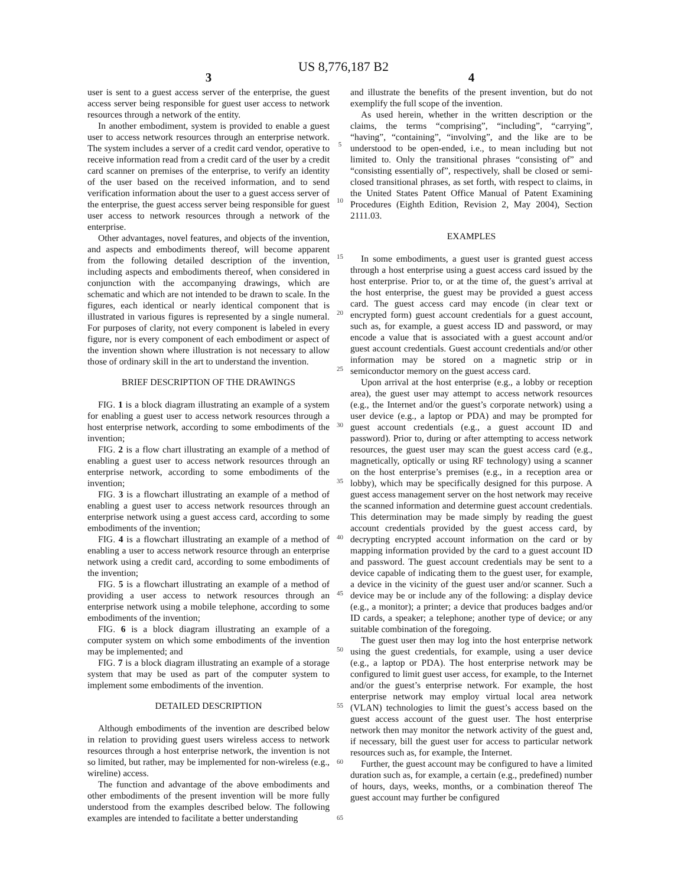US 8,776,187 B2
3
user is sent to a guest access server of the enterprise, the guest access server being responsible for guest user access to network resources through a network of the entity.
In another embodiment, system is provided to enable a guest user to access network resources through an enterprise network. The system includes a server of a credit card vendor, operative to receive information read from a credit card of the user by a credit card scanner on premises of the enterprise, to verify an identity of the user based on the received information, and to send verification information about the user to a guest access server of the enterprise, the guest access server being responsible for guest user access to network resources through a network of the enterprise.
Other advantages, novel features, and objects of the invention, and aspects and embodiments thereof, will become apparent from the following detailed description of the invention, including aspects and embodiments thereof, when considered in conjunction with the accompanying drawings, which are schematic and which are not intended to be drawn to scale. In the figures, each identical or nearly identical component that is illustrated in various figures is represented by a single numeral. For purposes of clarity, not every component is labeled in every figure, nor is every component of each embodiment or aspect of the invention shown where illustration is not necessary to allow those of ordinary skill in the art to understand the invention.
BRIEF DESCRIPTION OF THE DRAWINGS
FIG. 1 is a block diagram illustrating an example of a system for enabling a guest user to access network resources through a host enterprise network, according to some embodiments of the invention;
FIG. 2 is a flow chart illustrating an example of a method of enabling a guest user to access network resources through an enterprise network, according to some embodiments of the invention;
FIG. 3 is a flowchart illustrating an example of a method of enabling a guest user to access network resources through an enterprise network using a guest access card, according to some embodiments of the invention;
FIG. 4 is a flowchart illustrating an example of a method of enabling a user to access network resource through an enterprise network using a credit card, according to some embodiments of the invention;
FIG. 5 is a flowchart illustrating an example of a method of providing a user access to network resources through an enterprise network using a mobile telephone, according to some embodiments of the invention;
FIG. 6 is a block diagram illustrating an example of a computer system on which some embodiments of the invention may be implemented; and
FIG. 7 is a block diagram illustrating an example of a storage system that may be used as part of the computer system to implement some embodiments of the invention.
DETAILED DESCRIPTION
Although embodiments of the invention are described below in relation to providing guest users wireless access to network resources through a host enterprise network, the invention is not so limited, but rather, may be implemented for non-wireless (e.g., wireline) access.
The function and advantage of the above embodiments and other embodiments of the present invention will be more fully understood from the examples described below. The following examples are intended to facilitate a better understanding
5
10
15
20
25
30
35
40
45
50
55
60
65
4
and illustrate the benefits of the present invention, but do not exemplify the full scope of the invention.
As used herein, whether in the written description or the claims, the terms “comprising”, “including”, “carrying”, “having”, “containing”, “involving”, and the like are to be understood to be open-ended, i.e., to mean including but not limited to. Only the transitional phrases “consisting of” and “consisting essentially of”, respectively, shall be closed or semi-closed transitional phrases, as set forth, with respect to claims, in the United States Patent Office Manual of Patent Examining Procedures (Eighth Edition, Revision 2, May 2004), Section 2111.03.
EXAMPLES
In some embodiments, a guest user is granted guest access through a host enterprise using a guest access card issued by the host enterprise. Prior to, or at the time of, the guest’s arrival at the host enterprise, the guest may be provided a guest access card. The guest access card may encode (in clear text or encrypted form) guest account credentials for a guest account, such as, for example, a guest access ID and password, or may encode a value that is associated with a guest account and/or guest account credentials. Guest account credentials and/or other information may be stored on a magnetic strip or in semiconductor memory on the guest access card.
Upon arrival at the host enterprise (e.g., a lobby or reception area), the guest user may attempt to access network resources (e.g., the Internet and/or the guest’s corporate network) using a user device (e.g., a laptop or PDA) and may be prompted for guest account credentials (e.g., a guest account ID and password). Prior to, during or after attempting to access network resources, the guest user may scan the guest access card (e.g., magnetically, optically or using RF technology) using a scanner on the host enterprise’s premises (e.g., in a reception area or lobby), which may be specifically designed for this purpose. A guest access management server on the host network may receive the scanned information and determine guest account credentials. This determination may be made simply by reading the guest account credentials provided by the guest access card, by decrypting encrypted account information on the card or by mapping information provided by the card to a guest account ID and password. The guest account credentials may be sent to a device capable of indicating them to the guest user, for example, a device in the vicinity of the guest user and/or scanner. Such a device may be or include any of the following: a display device (e.g., a monitor); a printer; a device that produces badges and/or ID cards, a speaker; a telephone; another type of device; or any suitable combination of the foregoing.
The guest user then may log into the host enterprise network using the guest credentials, for example, using a user device (e.g., a laptop or PDA). The host enterprise network may be configured to limit guest user access, for example, to the Internet and/or the guest’s enterprise network. For example, the host enterprise network may employ virtual local area network (VLAN) technologies to limit the guest’s access based on the guest access account of the guest user. The host enterprise network then may monitor the network activity of the guest and, if necessary, bill the guest user for access to particular network resources such as, for example, the Internet.
Further, the guest account may be configured to have a limited duration such as, for example, a certain (e.g., predefined) number of hours, days, weeks, months, or a combination thereof The guest account may further be configured